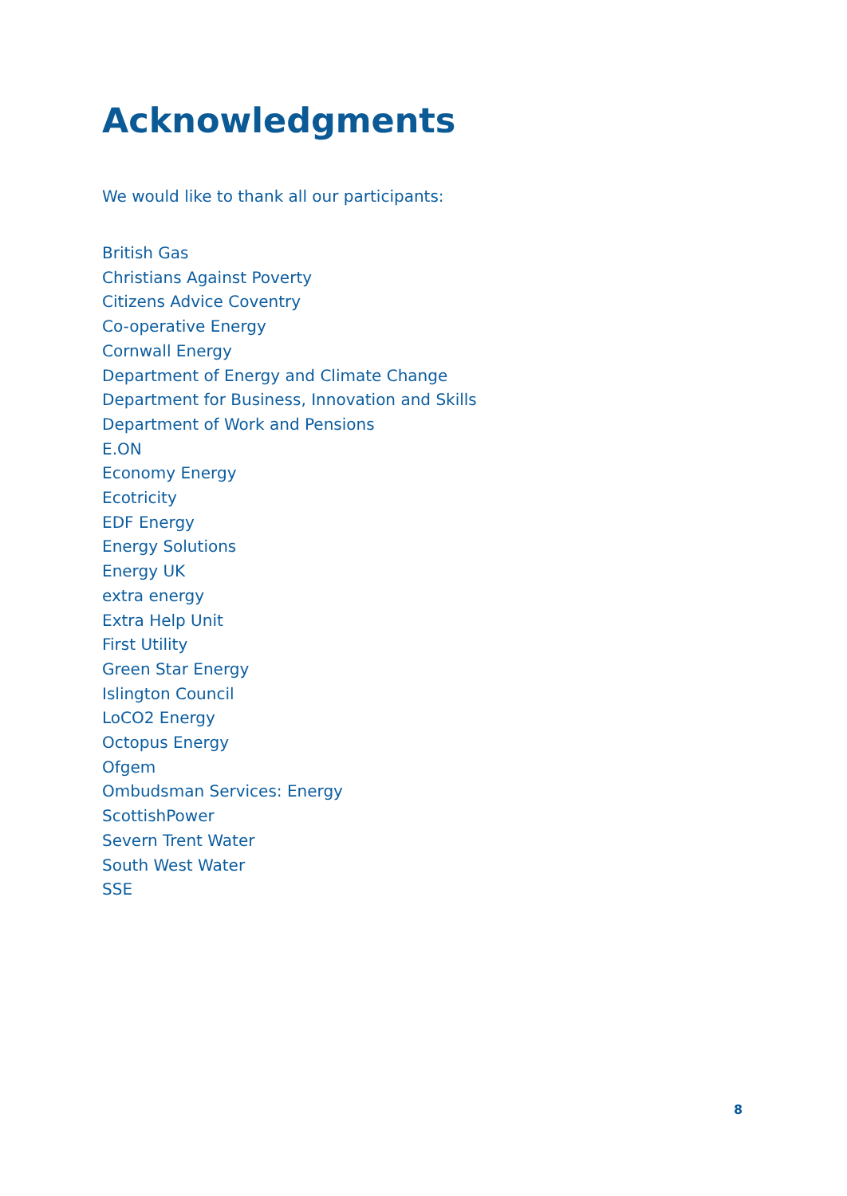Acknowledgments
We would like to thank all our participants:
British Gas
Christians Against Poverty
Citizens Advice Coventry
Co-operative Energy
Cornwall Energy
Department of Energy and Climate Change
Department for Business, Innovation and Skills
Department of Work and Pensions
E.ON
Economy Energy
Ecotricity
EDF Energy
Energy Solutions
Energy UK
extra energy
Extra Help Unit
First Utility
Green Star Energy
Islington Council
LoCO2 Energy
Octopus Energy
Ofgem
Ombudsman Services: Energy
ScottishPower
Severn Trent Water
South West Water
SSE
8